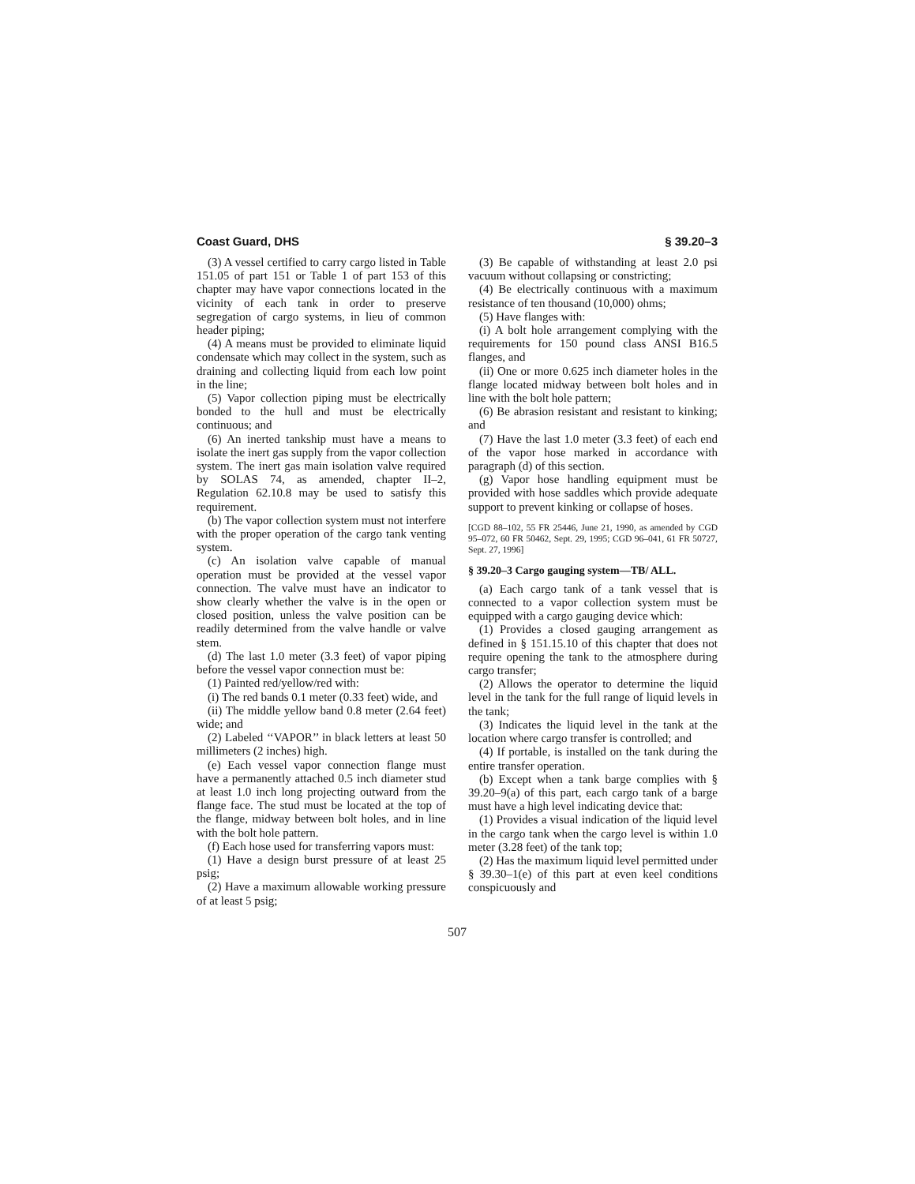Coast Guard, DHS § 39.20–3
(3) A vessel certified to carry cargo listed in Table 151.05 of part 151 or Table 1 of part 153 of this chapter may have vapor connections located in the vicinity of each tank in order to preserve segregation of cargo systems, in lieu of common header piping;
(4) A means must be provided to eliminate liquid condensate which may collect in the system, such as draining and collecting liquid from each low point in the line;
(5) Vapor collection piping must be electrically bonded to the hull and must be electrically continuous; and
(6) An inerted tankship must have a means to isolate the inert gas supply from the vapor collection system. The inert gas main isolation valve required by SOLAS 74, as amended, chapter II–2, Regulation 62.10.8 may be used to satisfy this requirement.
(b) The vapor collection system must not interfere with the proper operation of the cargo tank venting system.
(c) An isolation valve capable of manual operation must be provided at the vessel vapor connection. The valve must have an indicator to show clearly whether the valve is in the open or closed position, unless the valve position can be readily determined from the valve handle or valve stem.
(d) The last 1.0 meter (3.3 feet) of vapor piping before the vessel vapor connection must be:
(1) Painted red/yellow/red with:
(i) The red bands 0.1 meter (0.33 feet) wide, and
(ii) The middle yellow band 0.8 meter (2.64 feet) wide; and
(2) Labeled ‘‘VAPOR’’ in black letters at least 50 millimeters (2 inches) high.
(e) Each vessel vapor connection flange must have a permanently attached 0.5 inch diameter stud at least 1.0 inch long projecting outward from the flange face. The stud must be located at the top of the flange, midway between bolt holes, and in line with the bolt hole pattern.
(f) Each hose used for transferring vapors must:
(1) Have a design burst pressure of at least 25 psig;
(2) Have a maximum allowable working pressure of at least 5 psig;
(3) Be capable of withstanding at least 2.0 psi vacuum without collapsing or constricting;
(4) Be electrically continuous with a maximum resistance of ten thousand (10,000) ohms;
(5) Have flanges with:
(i) A bolt hole arrangement complying with the requirements for 150 pound class ANSI B16.5 flanges, and
(ii) One or more 0.625 inch diameter holes in the flange located midway between bolt holes and in line with the bolt hole pattern;
(6) Be abrasion resistant and resistant to kinking; and
(7) Have the last 1.0 meter (3.3 feet) of each end of the vapor hose marked in accordance with paragraph (d) of this section.
(g) Vapor hose handling equipment must be provided with hose saddles which provide adequate support to prevent kinking or collapse of hoses.
[CGD 88–102, 55 FR 25446, June 21, 1990, as amended by CGD 95–072, 60 FR 50462, Sept. 29, 1995; CGD 96–041, 61 FR 50727, Sept. 27, 1996]
§ 39.20–3 Cargo gauging system—TB/ ALL.
(a) Each cargo tank of a tank vessel that is connected to a vapor collection system must be equipped with a cargo gauging device which:
(1) Provides a closed gauging arrangement as defined in § 151.15.10 of this chapter that does not require opening the tank to the atmosphere during cargo transfer;
(2) Allows the operator to determine the liquid level in the tank for the full range of liquid levels in the tank;
(3) Indicates the liquid level in the tank at the location where cargo transfer is controlled; and
(4) If portable, is installed on the tank during the entire transfer operation.
(b) Except when a tank barge complies with § 39.20–9(a) of this part, each cargo tank of a barge must have a high level indicating device that:
(1) Provides a visual indication of the liquid level in the cargo tank when the cargo level is within 1.0 meter (3.28 feet) of the tank top;
(2) Has the maximum liquid level permitted under § 39.30–1(e) of this part at even keel conditions conspicuously and
507